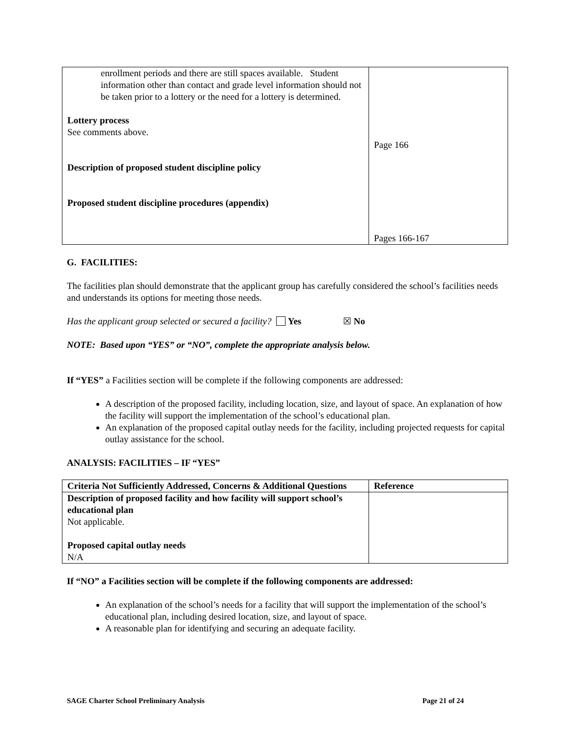| enrollment periods and there are still spaces available. Student information other than contact and grade level information should not be taken prior to a lottery or the need for a lottery is determined. Lottery process See comments above. Description of proposed student discipline policy Proposed student discipline procedures (appendix) | Page 166 Pages 166-167 |
G. FACILITIES:
The facilities plan should demonstrate that the applicant group has carefully considered the school’s facilities needs and understands its options for meeting those needs.
Has the applicant group selected or secured a facility? Yes ☒ No
NOTE: Based upon “YES” or “NO”, complete the appropriate analysis below.
If “YES” a Facilities section will be complete if the following components are addressed:
A description of the proposed facility, including location, size, and layout of space. An explanation of how the facility will support the implementation of the school’s educational plan.
An explanation of the proposed capital outlay needs for the facility, including projected requests for capital outlay assistance for the school.
ANALYSIS: FACILITIES – IF “YES”
| Criteria Not Sufficiently Addressed, Concerns & Additional Questions | Reference |
| Description of proposed facility and how facility will support school’s educational plan Not applicable. Proposed capital outlay needs N/A | |
If “NO” a Facilities section will be complete if the following components are addressed:
An explanation of the school’s needs for a facility that will support the implementation of the school’s educational plan, including desired location, size, and layout of space.
A reasonable plan for identifying and securing an adequate facility.
SAGE Charter School Preliminary Analysis Page 21 of 24